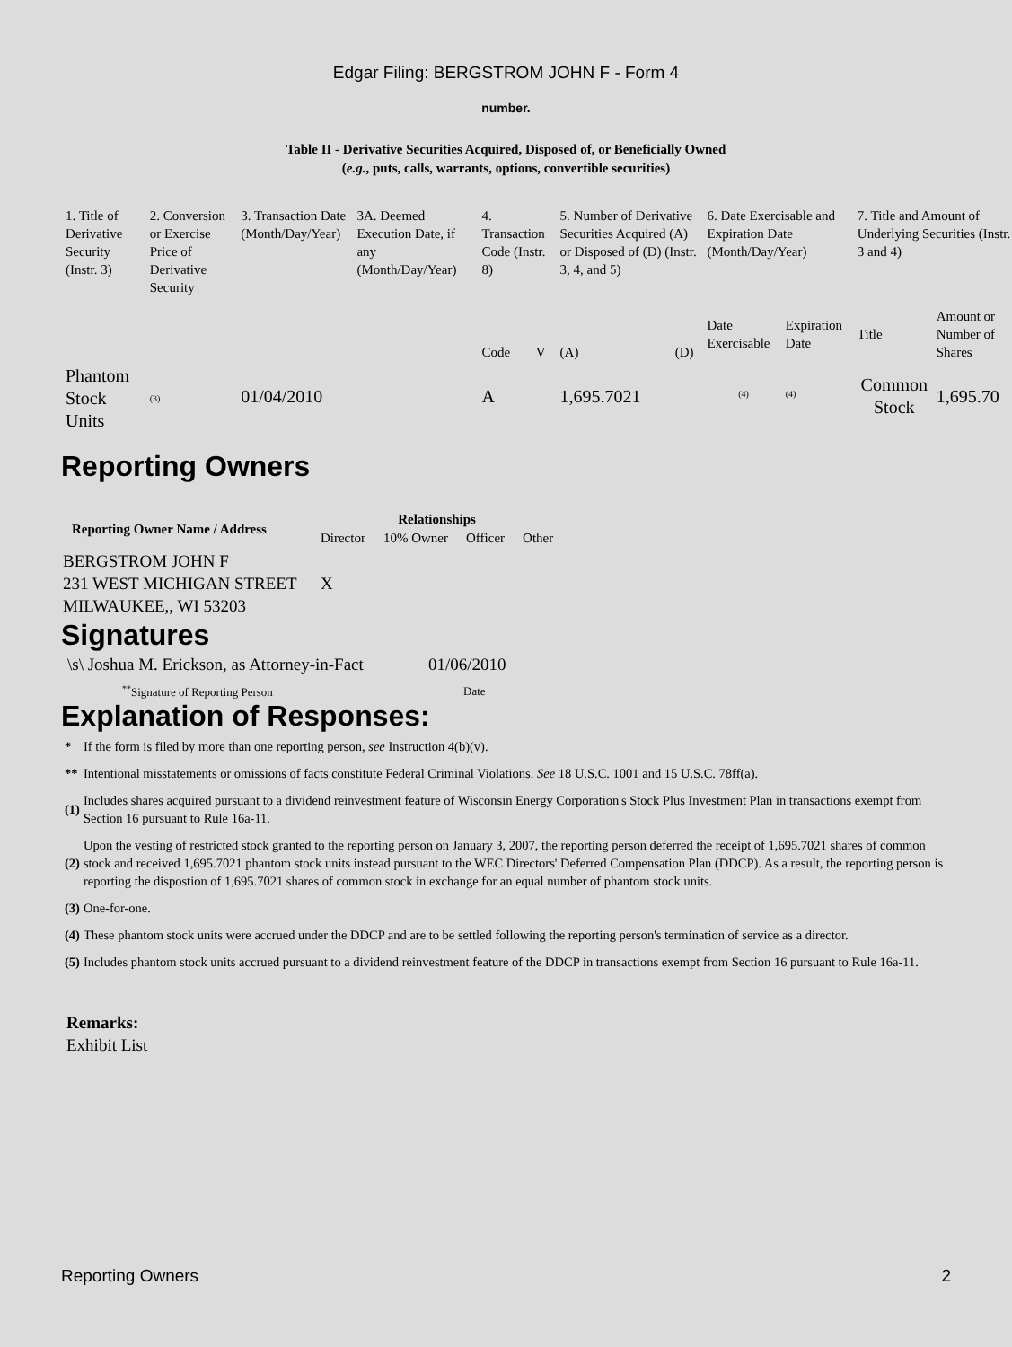Edgar Filing: BERGSTROM JOHN F - Form 4
number.
Table II - Derivative Securities Acquired, Disposed of, or Beneficially Owned
(e.g., puts, calls, warrants, options, convertible securities)
| 1. Title of Derivative Security (Instr. 3) | 2. Conversion or Exercise Price of Derivative Security | 3. Transaction Date (Month/Day/Year) | 3A. Deemed Execution Date, if any (Month/Day/Year) | 4. Transaction Code (Instr. 8) | | 5. Number of Derivative Securities Acquired (A) or Disposed of (D) (Instr. 3, 4, and 5) | | 6. Date Exercisable and Expiration Date (Month/Day/Year) | | 7. Title and Amount of Underlying Securities (Instr. 3 and 4) | |
| | | | | Code | V | (A) | (D) | Date Exercisable | Expiration Date | Title | Amount or Number of Shares |
| Phantom Stock Units | <sup>(3)</sup> | 01/04/2010 | | A | | 1,695.7021 | | <sup>(4)</sup> | <sup>(4)</sup> | Common Stock | 1,695.70 |
Reporting Owners
| Reporting Owner Name / Address | Relationships | | | |
| --- | --- | --- | --- | --- |
| | Director | 10% Owner | Officer | Other |
| BERGSTROM JOHN F 231 WEST MICHIGAN STREET MILWAUKEE,, WI 53203 | X | | | |
Signatures
| \s\ Joshua M. Erickson, as Attorney-in-Fact | 01/06/2010 |
| <sup>**</sup> Signature of Reporting Person | Date |
Explanation of Responses:
| * | If the form is filed by more than one reporting person, see Instruction 4(b)(v). |
| ** | Intentional misstatements or omissions of facts constitute Federal Criminal Violations. See 18 U.S.C. 1001 and 15 U.S.C. 78ff(a). |
| (1) | Includes shares acquired pursuant to a dividend reinvestment feature of Wisconsin Energy Corporation's Stock Plus Investment Plan in transactions exempt from Section 16 pursuant to Rule 16a-11. |
| (2) | Upon the vesting of restricted stock granted to the reporting person on January 3, 2007, the reporting person deferred the receipt of 1,695.7021 shares of common stock and received 1,695.7021 phantom stock units instead pursuant to the WEC Directors' Deferred Compensation Plan (DDCP). As a result, the reporting person is reporting the dispostion of 1,695.7021 shares of common stock in exchange for an equal number of phantom stock units. |
| (3) | One-for-one. |
| (4) | These phantom stock units were accrued under the DDCP and are to be settled following the reporting person's termination of service as a director. |
| (5) | Includes phantom stock units accrued pursuant to a dividend reinvestment feature of the DDCP in transactions exempt from Section 16 pursuant to Rule 16a-11. |
Remarks:
Exhibit List
Reporting Owners 2